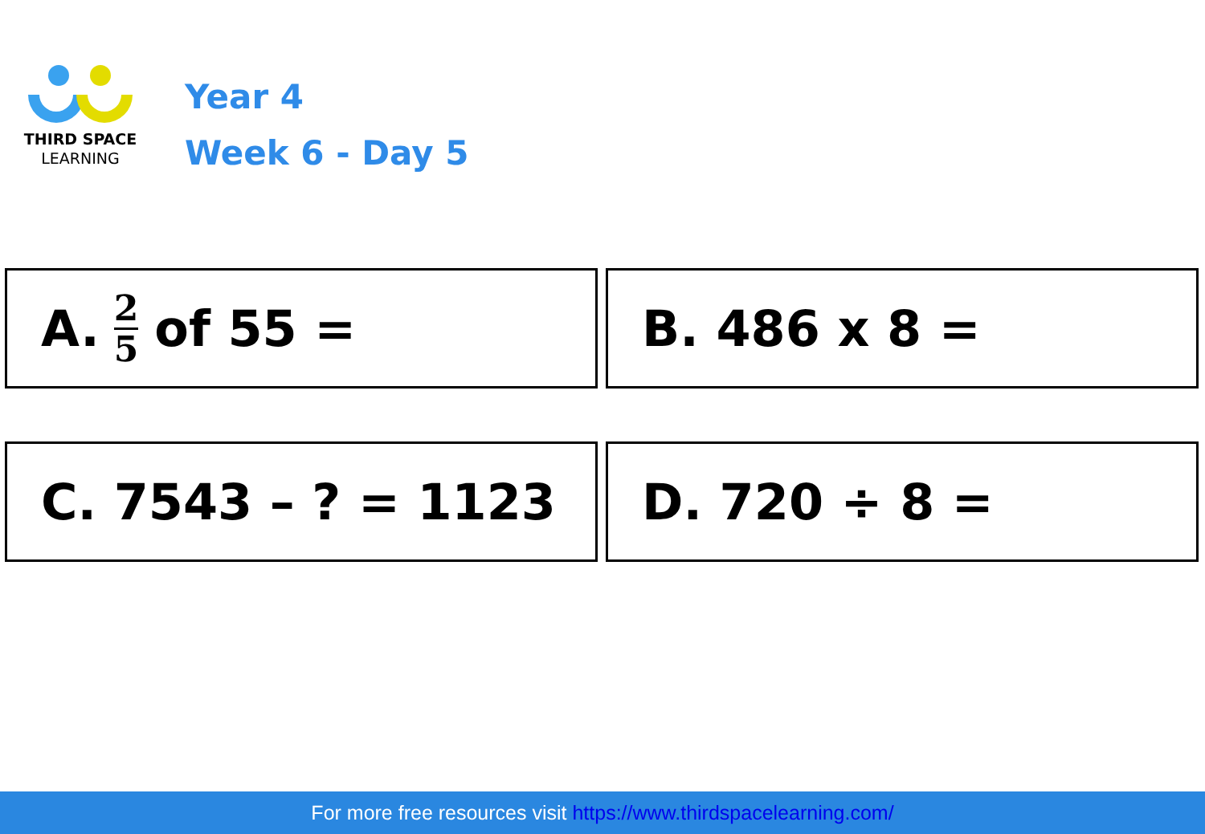THIRD SPACE
LEARNING
Year 4
Week 6 - Day 5
A. 2 5 of 55 =
B. 486 x 8 =
C. 7543 – ? = 1123
D. 720 ÷ 8 =
For more free resources visit https://www.thirdspacelearning.com/